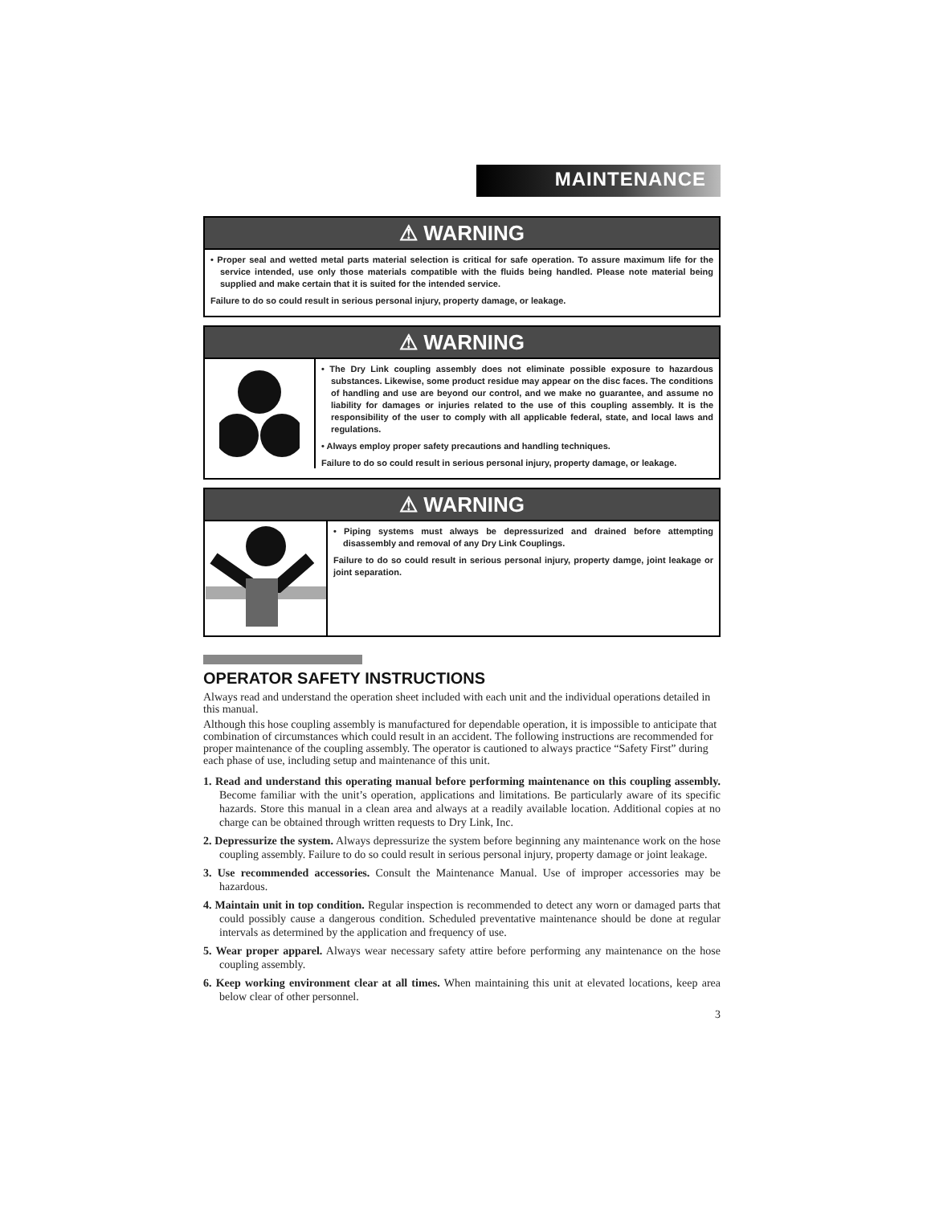MAINTENANCE
⚠ WARNING
• Proper seal and wetted metal parts material selection is critical for safe operation. To assure maximum life for the service intended, use only those materials compatible with the fluids being handled. Please note material being supplied and make certain that it is suited for the intended service.
Failure to do so could result in serious personal injury, property damage, or leakage.
⚠ WARNING
• The Dry Link coupling assembly does not eliminate possible exposure to hazardous substances. Likewise, some product residue may appear on the disc faces. The conditions of handling and use are beyond our control, and we make no guarantee, and assume no liability for damages or injuries related to the use of this coupling assembly. It is the responsibility of the user to comply with all applicable federal, state, and local laws and regulations.
• Always employ proper safety precautions and handling techniques.
Failure to do so could result in serious personal injury, property damage, or leakage.
⚠ WARNING
• Piping systems must always be depressurized and drained before attempting disassembly and removal of any Dry Link Couplings.
Failure to do so could result in serious personal injury, property damge, joint leakage or joint separation.
OPERATOR SAFETY INSTRUCTIONS
Always read and understand the operation sheet included with each unit and the individual operations detailed in this manual.
Although this hose coupling assembly is manufactured for dependable operation, it is impossible to anticipate that combination of circumstances which could result in an accident. The following instructions are recommended for proper maintenance of the coupling assembly. The operator is cautioned to always practice “Safety First” during each phase of use, including setup and maintenance of this unit.
1. Read and understand this operating manual before performing maintenance on this coupling assembly. Become familiar with the unit’s operation, applications and limitations. Be particularly aware of its specific hazards. Store this manual in a clean area and always at a readily available location. Additional copies at no charge can be obtained through written requests to Dry Link, Inc.
2. Depressurize the system. Always depressurize the system before beginning any maintenance work on the hose coupling assembly. Failure to do so could result in serious personal injury, property damage or joint leakage.
3. Use recommended accessories. Consult the Maintenance Manual. Use of improper accessories may be hazardous.
4. Maintain unit in top condition. Regular inspection is recommended to detect any worn or damaged parts that could possibly cause a dangerous condition. Scheduled preventative maintenance should be done at regular intervals as determined by the application and frequency of use.
5. Wear proper apparel. Always wear necessary safety attire before performing any maintenance on the hose coupling assembly.
6. Keep working environment clear at all times. When maintaining this unit at elevated locations, keep area below clear of other personnel.
3